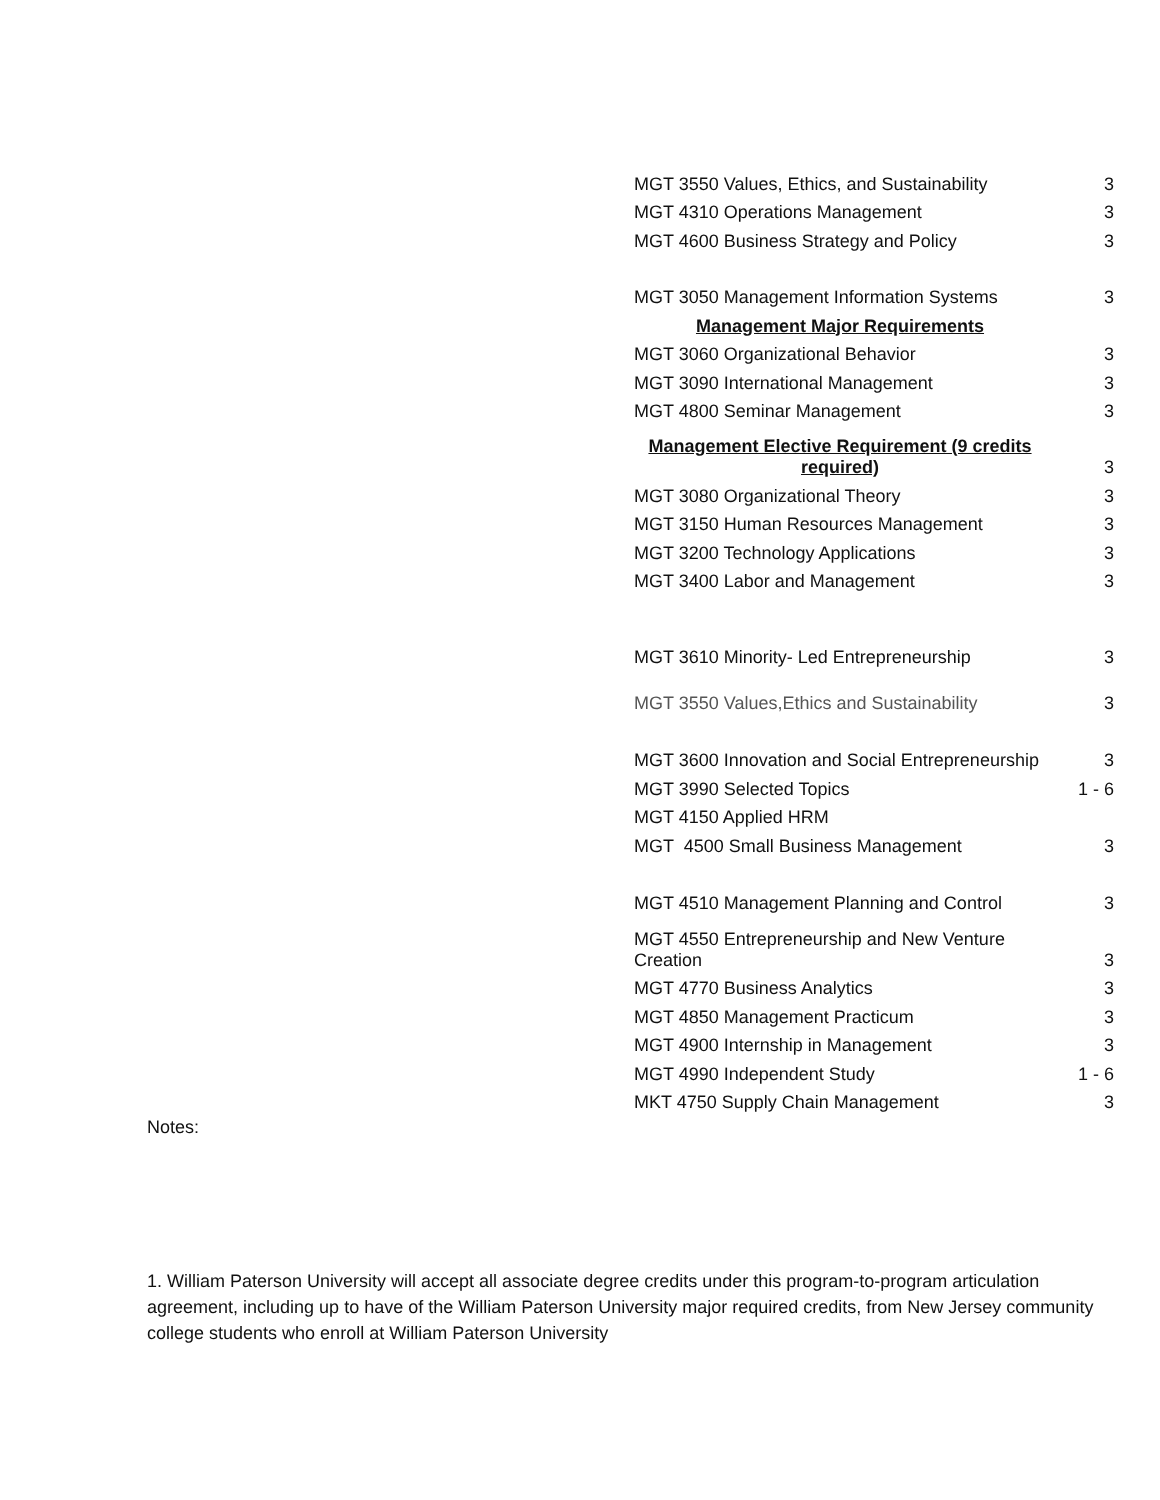| MGT 3550 Values, Ethics, and Sustainability | 3 |
| MGT 4310 Operations Management | 3 |
| MGT 4600 Business Strategy and Policy | 3 |
| MGT 3050 Management Information Systems | 3 |
| Management Major Requirements | |
| MGT 3060 Organizational Behavior | 3 |
| MGT 3090 International Management | 3 |
| MGT 4800 Seminar Management | 3 |
| Management Elective Requirement (9 credits required) | 3 |
| MGT 3080 Organizational Theory | 3 |
| MGT 3150 Human Resources Management | 3 |
| MGT 3200 Technology Applications | 3 |
| MGT 3400 Labor and Management | 3 |
| MGT 3610 Minority- Led Entrepreneurship | 3 |
| MGT 3550 Values,Ethics and Sustainability | 3 |
| MGT 3600 Innovation and Social Entrepreneurship | 3 |
| MGT 3990 Selected Topics | 1 - 6 |
| MGT 4150 Applied HRM | |
| MGT 4500 Small Business Management | 3 |
| MGT 4510 Management Planning and Control | 3 |
| MGT 4550 Entrepreneurship and New Venture Creation | 3 |
| MGT 4770 Business Analytics | 3 |
| MGT 4850 Management Practicum | 3 |
| MGT 4900 Internship in Management | 3 |
| MGT 4990 Independent Study | 1 - 6 |
| MKT 4750 Supply Chain Management | 3 |
Notes:
1. William Paterson University will accept all associate degree credits under this program-to-program articulation agreement, including up to have of the William Paterson University major required credits, from New Jersey community college students who enroll at William Paterson University